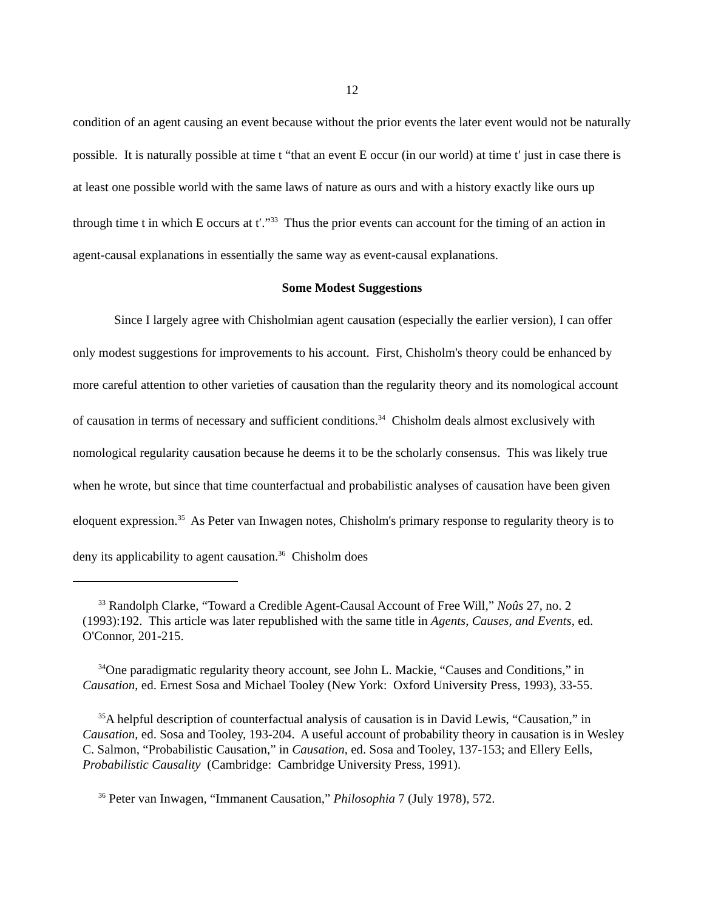12
condition of an agent causing an event because without the prior events the later event would not be naturally possible. It is naturally possible at time t “that an event E occur (in our world) at time t′ just in case there is at least one possible world with the same laws of nature as ours and with a history exactly like ours up through time t in which E occurs at t′.”<sup>33</sup> Thus the prior events can account for the timing of an action in agent-causal explanations in essentially the same way as event-causal explanations.
Some Modest Suggestions
Since I largely agree with Chisholmian agent causation (especially the earlier version), I can offer only modest suggestions for improvements to his account. First, Chisholm's theory could be enhanced by more careful attention to other varieties of causation than the regularity theory and its nomological account of causation in terms of necessary and sufficient conditions.<sup>34</sup> Chisholm deals almost exclusively with nomological regularity causation because he deems it to be the scholarly consensus. This was likely true when he wrote, but since that time counterfactual and probabilistic analyses of causation have been given eloquent expression.<sup>35</sup> As Peter van Inwagen notes, Chisholm's primary response to regularity theory is to deny its applicability to agent causation.<sup>36</sup> Chisholm does
<sup>33</sup> Randolph Clarke, “Toward a Credible Agent-Causal Account of Free Will,” Noûs 27, no. 2 (1993):192. This article was later republished with the same title in Agents, Causes, and Events, ed. O'Connor, 201-215.
<sup>34</sup> One paradigmatic regularity theory account, see John L. Mackie, “Causes and Conditions,” in Causation, ed. Ernest Sosa and Michael Tooley (New York: Oxford University Press, 1993), 33-55.
<sup>35</sup> A helpful description of counterfactual analysis of causation is in David Lewis, “Causation,” in Causation, ed. Sosa and Tooley, 193-204. A useful account of probability theory in causation is in Wesley C. Salmon, “Probabilistic Causation,” in Causation, ed. Sosa and Tooley, 137-153; and Ellery Eells, Probabilistic Causality (Cambridge: Cambridge University Press, 1991).
<sup>36</sup> Peter van Inwagen, “Immanent Causation,” Philosophia 7 (July 1978), 572.